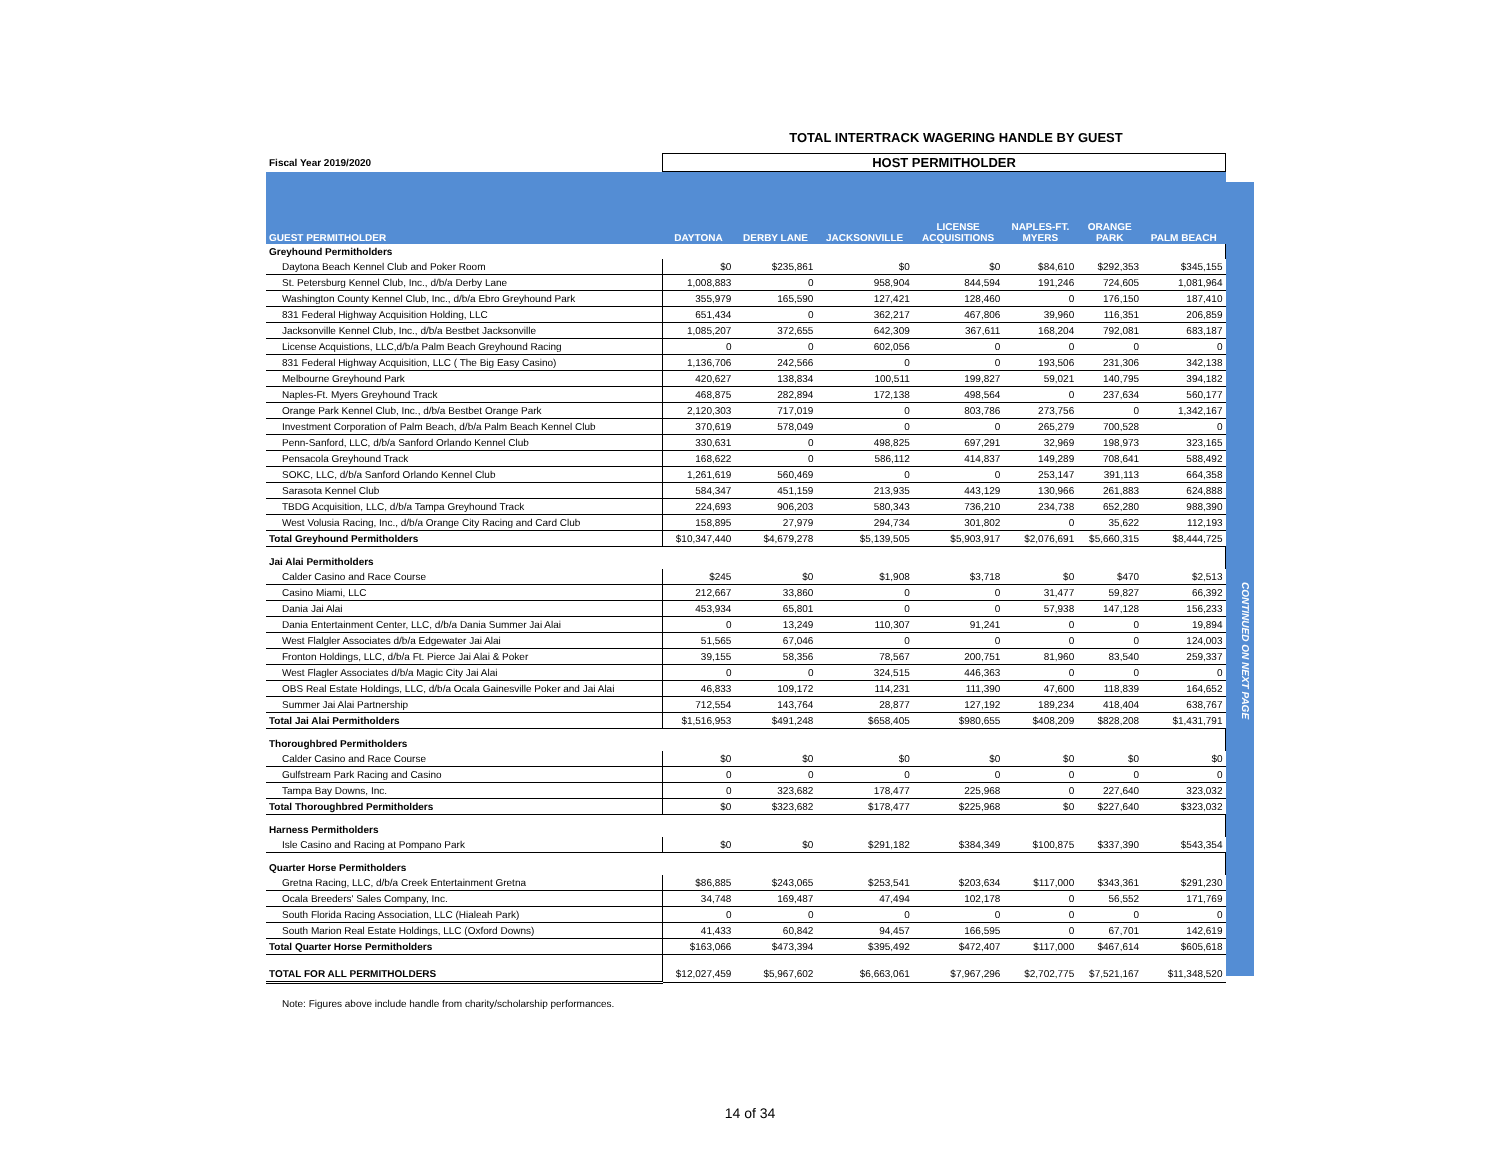TOTAL INTERTRACK WAGERING HANDLE BY GUEST
CONTINUED ON NEXT PAGE
| Fiscal Year 2019/2020 | HOST PERMITHOLDER | | | | | | |
| GUEST PERMITHOLDER | DAYTONA | DERBY LANE | JACKSONVILLE | LICENSE ACQUISITIONS | NAPLES-FT. MYERS | ORANGE PARK | PALM BEACH |
| Greyhound Permitholders | | | | | | | |
| Daytona Beach Kennel Club and Poker Room | $0 | $235,861 | $0 | $0 | $84,610 | $292,353 | $345,155 |
| St. Petersburg Kennel Club, Inc., d/b/a Derby Lane | 1,008,883 | 0 | 958,904 | 844,594 | 191,246 | 724,605 | 1,081,964 |
| Washington County Kennel Club, Inc., d/b/a Ebro Greyhound Park | 355,979 | 165,590 | 127,421 | 128,460 | 0 | 176,150 | 187,410 |
| 831 Federal Highway Acquisition Holding, LLC | 651,434 | 0 | 362,217 | 467,806 | 39,960 | 116,351 | 206,859 |
| Jacksonville Kennel Club, Inc., d/b/a Bestbet Jacksonville | 1,085,207 | 372,655 | 642,309 | 367,611 | 168,204 | 792,081 | 683,187 |
| License Acquistions, LLC,d/b/a Palm Beach Greyhound Racing | 0 | 0 | 602,056 | 0 | 0 | 0 | 0 |
| 831 Federal Highway Acquisition, LLC ( The Big Easy Casino) | 1,136,706 | 242,566 | 0 | 0 | 193,506 | 231,306 | 342,138 |
| Melbourne Greyhound Park | 420,627 | 138,834 | 100,511 | 199,827 | 59,021 | 140,795 | 394,182 |
| Naples-Ft. Myers Greyhound Track | 468,875 | 282,894 | 172,138 | 498,564 | 0 | 237,634 | 560,177 |
| Orange Park Kennel Club, Inc., d/b/a Bestbet Orange Park | 2,120,303 | 717,019 | 0 | 803,786 | 273,756 | 0 | 1,342,167 |
| Investment Corporation of Palm Beach, d/b/a Palm Beach Kennel Club | 370,619 | 578,049 | 0 | 0 | 265,279 | 700,528 | 0 |
| Penn-Sanford, LLC, d/b/a Sanford Orlando Kennel Club | 330,631 | 0 | 498,825 | 697,291 | 32,969 | 198,973 | 323,165 |
| Pensacola Greyhound Track | 168,622 | 0 | 586,112 | 414,837 | 149,289 | 708,641 | 588,492 |
| SOKC, LLC, d/b/a Sanford Orlando Kennel Club | 1,261,619 | 560,469 | 0 | 0 | 253,147 | 391,113 | 664,358 |
| Sarasota Kennel Club | 584,347 | 451,159 | 213,935 | 443,129 | 130,966 | 261,883 | 624,888 |
| TBDG Acquisition, LLC, d/b/a Tampa Greyhound Track | 224,693 | 906,203 | 580,343 | 736,210 | 234,738 | 652,280 | 988,390 |
| West Volusia Racing, Inc., d/b/a Orange City Racing and Card Club | 158,895 | 27,979 | 294,734 | 301,802 | 0 | 35,622 | 112,193 |
| Total Greyhound Permitholders | $10,347,440 | $4,679,278 | $5,139,505 | $5,903,917 | $2,076,691 | $5,660,315 | $8,444,725 |
| Jai Alai Permitholders | | | | | | | |
| Calder Casino and Race Course | $245 | $0 | $1,908 | $3,718 | $0 | $470 | $2,513 |
| Casino Miami, LLC | 212,667 | 33,860 | 0 | 0 | 31,477 | 59,827 | 66,392 |
| Dania Jai Alai | 453,934 | 65,801 | 0 | 0 | 57,938 | 147,128 | 156,233 |
| Dania Entertainment Center, LLC, d/b/a Dania Summer Jai Alai | 0 | 13,249 | 110,307 | 91,241 | 0 | 0 | 19,894 |
| West Flalgler Associates d/b/a Edgewater Jai Alai | 51,565 | 67,046 | 0 | 0 | 0 | 0 | 124,003 |
| Fronton Holdings, LLC, d/b/a Ft. Pierce Jai Alai & Poker | 39,155 | 58,356 | 78,567 | 200,751 | 81,960 | 83,540 | 259,337 |
| West Flagler Associates d/b/a Magic City Jai Alai | 0 | 0 | 324,515 | 446,363 | 0 | 0 | 0 |
| OBS Real Estate Holdings, LLC, d/b/a Ocala Gainesville Poker and Jai Alai | 46,833 | 109,172 | 114,231 | 111,390 | 47,600 | 118,839 | 164,652 |
| Summer Jai Alai Partnership | 712,554 | 143,764 | 28,877 | 127,192 | 189,234 | 418,404 | 638,767 |
| Total Jai Alai Permitholders | $1,516,953 | $491,248 | $658,405 | $980,655 | $408,209 | $828,208 | $1,431,791 |
| Thoroughbred Permitholders | | | | | | | |
| Calder Casino and Race Course | $0 | $0 | $0 | $0 | $0 | $0 | $0 |
| Gulfstream Park Racing and Casino | 0 | 0 | 0 | 0 | 0 | 0 | 0 |
| Tampa Bay Downs, Inc. | 0 | 323,682 | 178,477 | 225,968 | 0 | 227,640 | 323,032 |
| Total Thoroughbred Permitholders | $0 | $323,682 | $178,477 | $225,968 | $0 | $227,640 | $323,032 |
| Harness Permitholders | | | | | | | |
| Isle Casino and Racing at Pompano Park | $0 | $0 | $291,182 | $384,349 | $100,875 | $337,390 | $543,354 |
| Quarter Horse Permitholders | | | | | | | |
| Gretna Racing, LLC, d/b/a Creek Entertainment Gretna | $86,885 | $243,065 | $253,541 | $203,634 | $117,000 | $343,361 | $291,230 |
| Ocala Breeders' Sales Company, Inc. | 34,748 | 169,487 | 47,494 | 102,178 | 0 | 56,552 | 171,769 |
| South Florida Racing Association, LLC (Hialeah Park) | 0 | 0 | 0 | 0 | 0 | 0 | 0 |
| South Marion Real Estate Holdings, LLC (Oxford Downs) | 41,433 | 60,842 | 94,457 | 166,595 | 0 | 67,701 | 142,619 |
| Total Quarter Horse Permitholders | $163,066 | $473,394 | $395,492 | $472,407 | $117,000 | $467,614 | $605,618 |
| TOTAL FOR ALL PERMITHOLDERS | $12,027,459 | $5,967,602 | $6,663,061 | $7,967,296 | $2,702,775 | $7,521,167 | $11,348,520 |
Note: Figures above include handle from charity/scholarship performances.
14 of 34